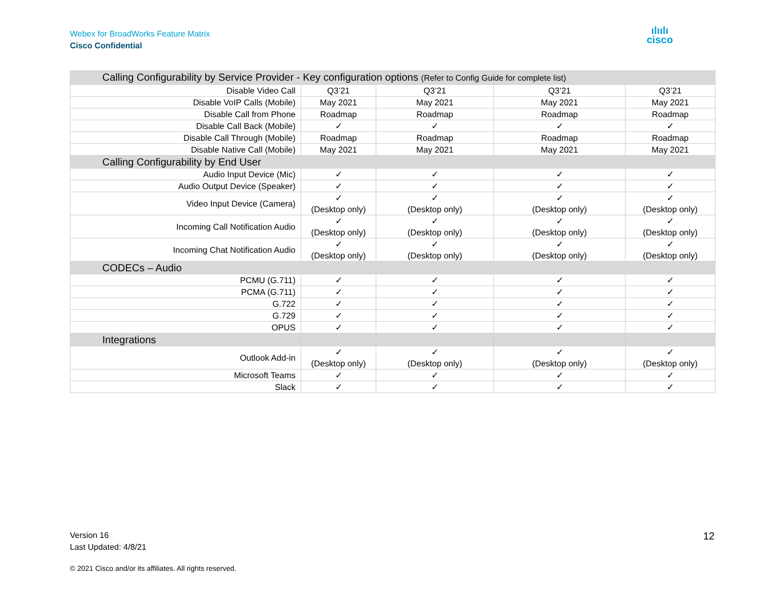Webex for BroadWorks Feature Matrix
Cisco Confidential
ılıılı
cisco
| Calling Configurability by Service Provider - Key configuration options (Refer to Config Guide for complete list) | | | | |
| Disable Video Call | Q3’21 | Q3’21 | Q3’21 | Q3’21 |
| Disable VoIP Calls (Mobile) | May 2021 | May 2021 | May 2021 | May 2021 |
| Disable Call from Phone | Roadmap | Roadmap | Roadmap | Roadmap |
| Disable Call Back (Mobile) | ✓ | ✓ | ✓ | ✓ |
| Disable Call Through (Mobile) | Roadmap | Roadmap | Roadmap | Roadmap |
| Disable Native Call (Mobile) | May 2021 | May 2021 | May 2021 | May 2021 |
| Calling Configurability by End User | | | | |
| Audio Input Device (Mic) | ✓ | ✓ | ✓ | ✓ |
| Audio Output Device (Speaker) | ✓ | ✓ | ✓ | ✓ |
| Video Input Device (Camera) | ✓ (Desktop only) | ✓ (Desktop only) | ✓ (Desktop only) | ✓ (Desktop only) |
| Incoming Call Notification Audio | ✓ (Desktop only) | ✓ (Desktop only) | ✓ (Desktop only) | ✓ (Desktop only) |
| Incoming Chat Notification Audio | ✓ (Desktop only) | ✓ (Desktop only) | ✓ (Desktop only) | ✓ (Desktop only) |
| CODECs – Audio | | | | |
| PCMU (G.711) | ✓ | ✓ | ✓ | ✓ |
| PCMA (G.711) | ✓ | ✓ | ✓ | ✓ |
| G.722 | ✓ | ✓ | ✓ | ✓ |
| G.729 | ✓ | ✓ | ✓ | ✓ |
| OPUS | ✓ | ✓ | ✓ | ✓ |
| Integrations | | | | |
| Outlook Add-in | ✓ (Desktop only) | ✓ (Desktop only) | ✓ (Desktop only) | ✓ (Desktop only) |
| Microsoft Teams | ✓ | ✓ | ✓ | ✓ |
| Slack | ✓ | ✓ | ✓ | ✓ |
Version 16
Last Updated: 4/8/21
12
© 2021 Cisco and/or its affiliates. All rights reserved.